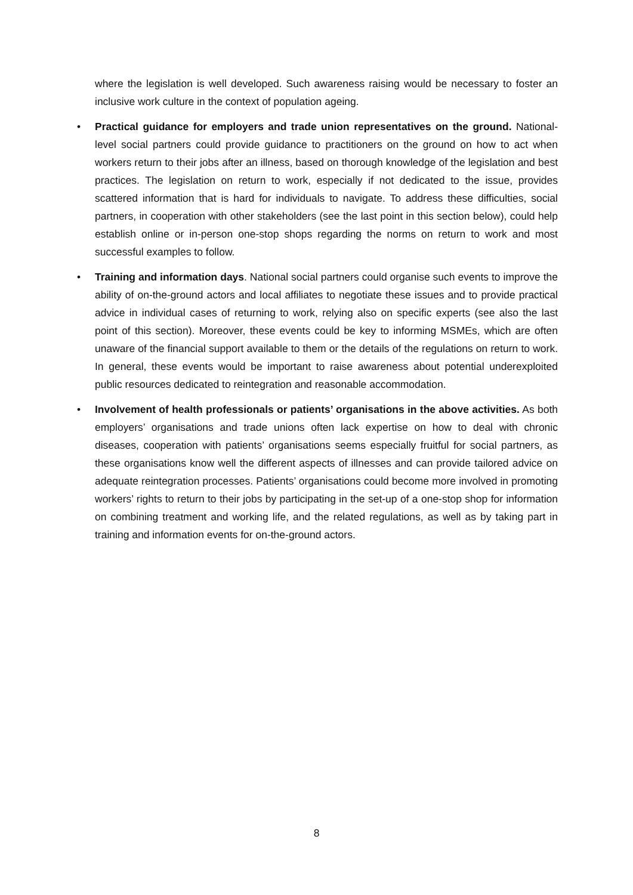where the legislation is well developed. Such awareness raising would be necessary to foster an inclusive work culture in the context of population ageing.
• Practical guidance for employers and trade union representatives on the ground. National-level social partners could provide guidance to practitioners on the ground on how to act when workers return to their jobs after an illness, based on thorough knowledge of the legislation and best practices. The legislation on return to work, especially if not dedicated to the issue, provides scattered information that is hard for individuals to navigate. To address these difficulties, social partners, in cooperation with other stakeholders (see the last point in this section below), could help establish online or in-person one-stop shops regarding the norms on return to work and most successful examples to follow.
• Training and information days. National social partners could organise such events to improve the ability of on-the-ground actors and local affiliates to negotiate these issues and to provide practical advice in individual cases of returning to work, relying also on specific experts (see also the last point of this section). Moreover, these events could be key to informing MSMEs, which are often unaware of the financial support available to them or the details of the regulations on return to work. In general, these events would be important to raise awareness about potential underexploited public resources dedicated to reintegration and reasonable accommodation.
• Involvement of health professionals or patients’ organisations in the above activities. As both employers’ organisations and trade unions often lack expertise on how to deal with chronic diseases, cooperation with patients’ organisations seems especially fruitful for social partners, as these organisations know well the different aspects of illnesses and can provide tailored advice on adequate reintegration processes. Patients’ organisations could become more involved in promoting workers’ rights to return to their jobs by participating in the set-up of a one-stop shop for information on combining treatment and working life, and the related regulations, as well as by taking part in training and information events for on-the-ground actors.
8